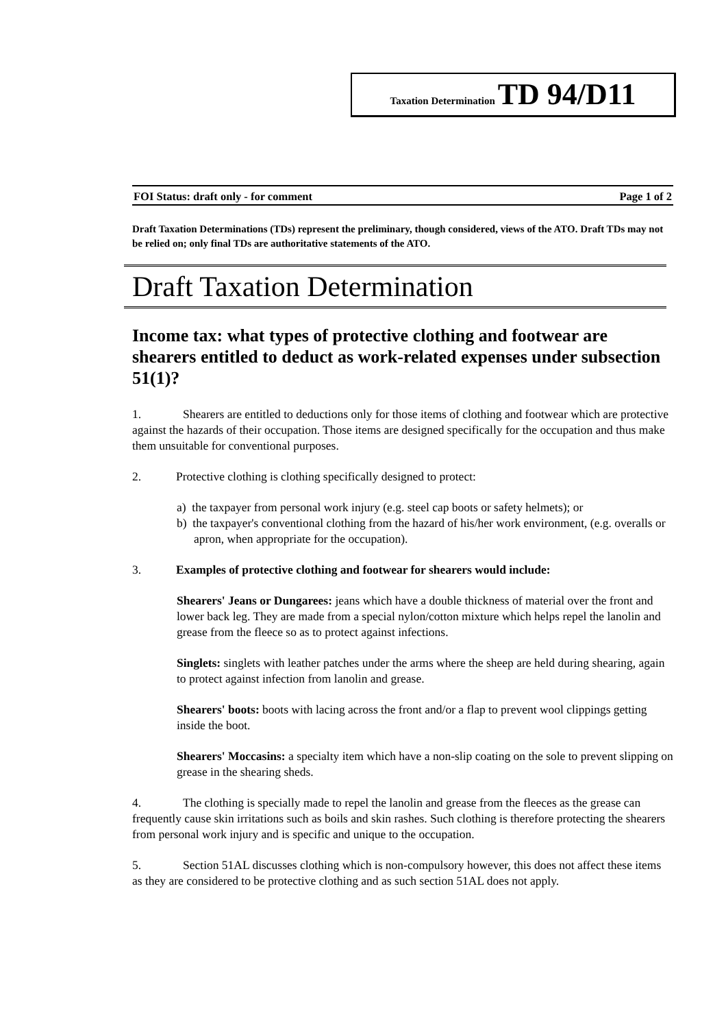Taxation Determination TD 94/D11
FOI Status: draft only - for comment Page 1 of 2
Draft Taxation Determinations (TDs) represent the preliminary, though considered, views of the ATO. Draft TDs may not be relied on; only final TDs are authoritative statements of the ATO.
Draft Taxation Determination
Income tax: what types of protective clothing and footwear are shearers entitled to deduct as work-related expenses under subsection 51(1)?
1. Shearers are entitled to deductions only for those items of clothing and footwear which are protective against the hazards of their occupation. Those items are designed specifically for the occupation and thus make them unsuitable for conventional purposes.
2. Protective clothing is clothing specifically designed to protect:
a) the taxpayer from personal work injury (e.g. steel cap boots or safety helmets); or
b) the taxpayer's conventional clothing from the hazard of his/her work environment, (e.g. overalls or apron, when appropriate for the occupation).
3. Examples of protective clothing and footwear for shearers would include:
Shearers' Jeans or Dungarees: jeans which have a double thickness of material over the front and lower back leg. They are made from a special nylon/cotton mixture which helps repel the lanolin and grease from the fleece so as to protect against infections.
Singlets: singlets with leather patches under the arms where the sheep are held during shearing, again to protect against infection from lanolin and grease.
Shearers' boots: boots with lacing across the front and/or a flap to prevent wool clippings getting inside the boot.
Shearers' Moccasins: a specialty item which have a non-slip coating on the sole to prevent slipping on grease in the shearing sheds.
4. The clothing is specially made to repel the lanolin and grease from the fleeces as the grease can frequently cause skin irritations such as boils and skin rashes. Such clothing is therefore protecting the shearers from personal work injury and is specific and unique to the occupation.
5. Section 51AL discusses clothing which is non-compulsory however, this does not affect these items as they are considered to be protective clothing and as such section 51AL does not apply.